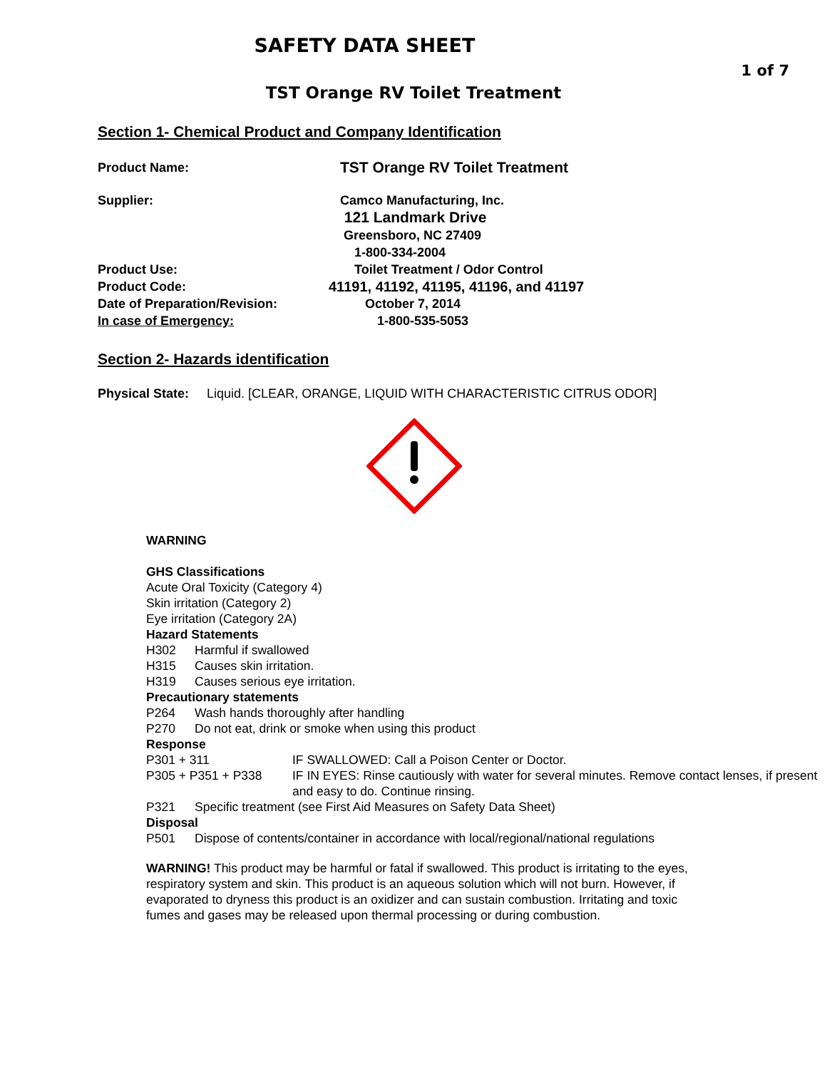SAFETY DATA SHEET
1 of 7
TST Orange RV Toilet Treatment
Section 1- Chemical Product and Company Identification
Product Name:
TST Orange RV Toilet Treatment
Supplier: Camco Manufacturing, Inc.
121 Landmark Drive
Greensboro, NC 27409
1-800-334-2004
Product Use: Toilet Treatment / Odor Control
Product Code: 41191, 41192, 41195, 41196, and 41197
Date of Preparation/Revision: October 7, 2014
In case of Emergency: 1-800-535-5053
Section 2- Hazards identification
Physical State: Liquid. [CLEAR, ORANGE, LIQUID WITH CHARACTERISTIC CITRUS ODOR]
WARNING
GHS Classifications
Acute Oral Toxicity (Category 4)
Skin irritation (Category 2)
Eye irritation (Category 2A)
Hazard Statements
H302 Harmful if swallowed
H315 Causes skin irritation.
H319 Causes serious eye irritation.
Precautionary statements
P264 Wash hands thoroughly after handling
P270 Do not eat, drink or smoke when using this product
Response
P301 + 311 IF SWALLOWED: Call a Poison Center or Doctor.
P305 + P351 + P338 IF IN EYES: Rinse cautiously with water for several minutes. Remove contact lenses, if present and easy to do. Continue rinsing.
P321 Specific treatment (see First Aid Measures on Safety Data Sheet)
Disposal
P501 Dispose of contents/container in accordance with local/regional/national regulations
WARNING! This product may be harmful or fatal if swallowed. This product is irritating to the eyes, respiratory system and skin. This product is an aqueous solution which will not burn. However, if evaporated to dryness this product is an oxidizer and can sustain combustion. Irritating and toxic fumes and gases may be released upon thermal processing or during combustion.